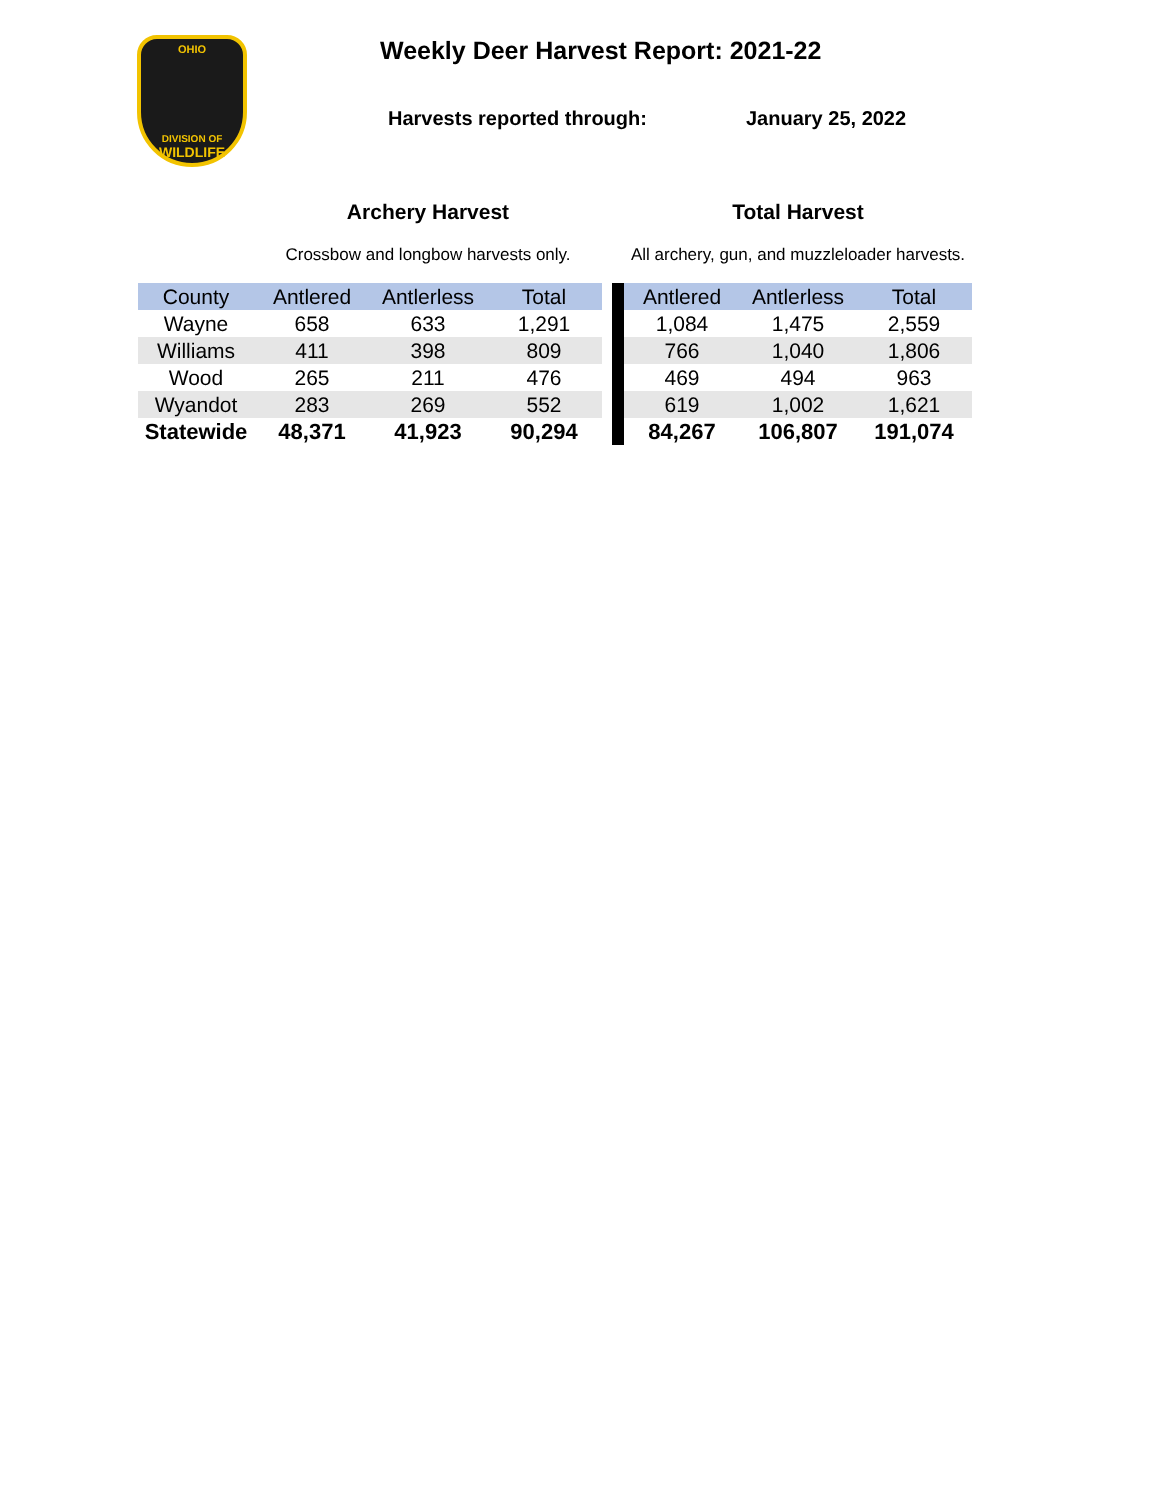OHIO
DIVISION OF
WILDLIFE
Weekly Deer Harvest Report: 2021-22
Harvests reported through: January 25, 2022
| | Archery Harvest | | | | | Total Harvest | | |
| | Crossbow and longbow harvests only. | | | | | All archery, gun, and muzzleloader harvests. | | |
| County | Antlered | Antlerless | Total | | | Antlered | Antlerless | Total |
| Wayne | 658 | 633 | 1,291 | | | 1,084 | 1,475 | 2,559 |
| Williams | 411 | 398 | 809 | | | 766 | 1,040 | 1,806 |
| Wood | 265 | 211 | 476 | | | 469 | 494 | 963 |
| Wyandot | 283 | 269 | 552 | | | 619 | 1,002 | 1,621 |
| Statewide | 48,371 | 41,923 | 90,294 | | | 84,267 | 106,807 | 191,074 |